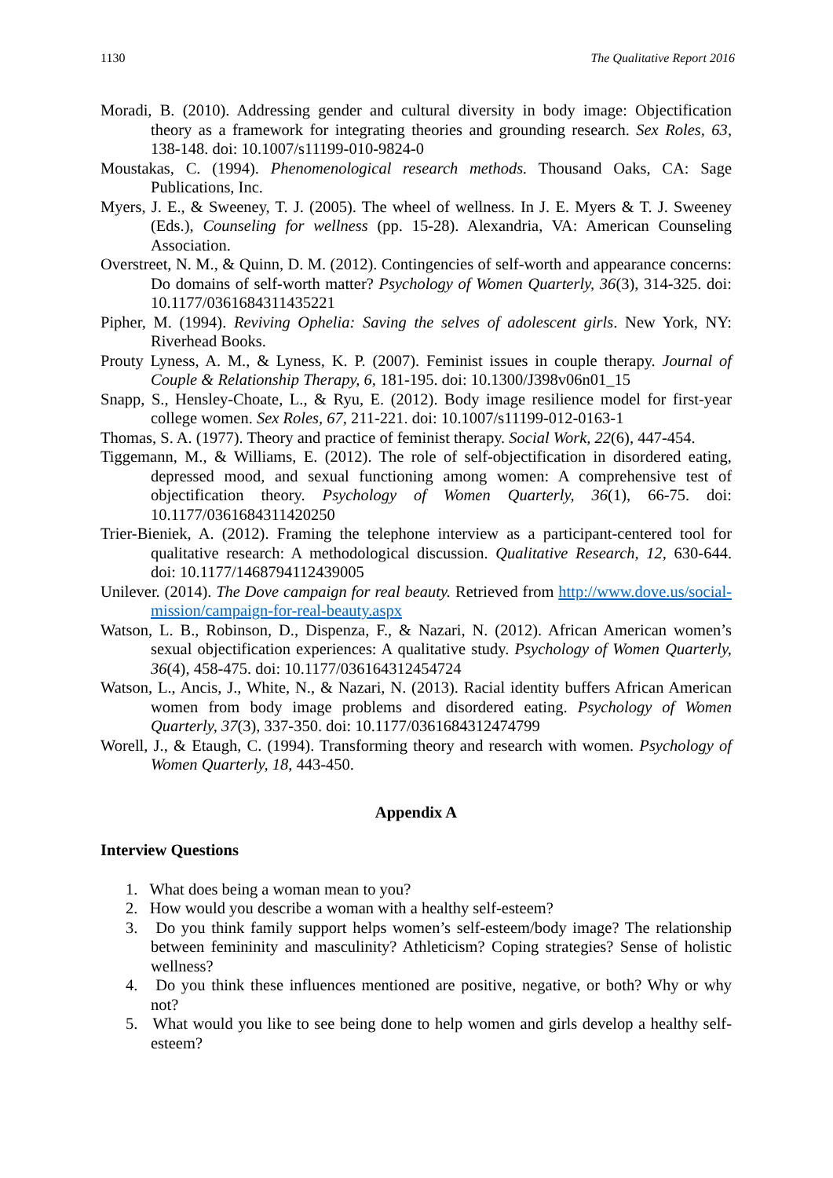1130 The Qualitative Report 2016
Moradi, B. (2010). Addressing gender and cultural diversity in body image: Objectification theory as a framework for integrating theories and grounding research. Sex Roles, 63, 138-148. doi: 10.1007/s11199-010-9824-0
Moustakas, C. (1994). Phenomenological research methods. Thousand Oaks, CA: Sage Publications, Inc.
Myers, J. E., & Sweeney, T. J. (2005). The wheel of wellness. In J. E. Myers & T. J. Sweeney (Eds.), Counseling for wellness (pp. 15-28). Alexandria, VA: American Counseling Association.
Overstreet, N. M., & Quinn, D. M. (2012). Contingencies of self-worth and appearance concerns: Do domains of self-worth matter? Psychology of Women Quarterly, 36(3), 314-325. doi: 10.1177/0361684311435221
Pipher, M. (1994). Reviving Ophelia: Saving the selves of adolescent girls. New York, NY: Riverhead Books.
Prouty Lyness, A. M., & Lyness, K. P. (2007). Feminist issues in couple therapy. Journal of Couple & Relationship Therapy, 6, 181-195. doi: 10.1300/J398v06n01_15
Snapp, S., Hensley-Choate, L., & Ryu, E. (2012). Body image resilience model for first-year college women. Sex Roles, 67, 211-221. doi: 10.1007/s11199-012-0163-1
Thomas, S. A. (1977). Theory and practice of feminist therapy. Social Work, 22(6), 447-454.
Tiggemann, M., & Williams, E. (2012). The role of self-objectification in disordered eating, depressed mood, and sexual functioning among women: A comprehensive test of objectification theory. Psychology of Women Quarterly, 36(1), 66-75. doi: 10.1177/0361684311420250
Trier-Bieniek, A. (2012). Framing the telephone interview as a participant-centered tool for qualitative research: A methodological discussion. Qualitative Research, 12, 630-644. doi: 10.1177/1468794112439005
Unilever. (2014). The Dove campaign for real beauty. Retrieved from http://www.dove.us/social-mission/campaign-for-real-beauty.aspx
Watson, L. B., Robinson, D., Dispenza, F., & Nazari, N. (2012). African American women’s sexual objectification experiences: A qualitative study. Psychology of Women Quarterly, 36(4), 458-475. doi: 10.1177/036164312454724
Watson, L., Ancis, J., White, N., & Nazari, N. (2013). Racial identity buffers African American women from body image problems and disordered eating. Psychology of Women Quarterly, 37(3), 337-350. doi: 10.1177/0361684312474799
Worell, J., & Etaugh, C. (1994). Transforming theory and research with women. Psychology of Women Quarterly, 18, 443-450.
Appendix A
Interview Questions
1. What does being a woman mean to you?
2. How would you describe a woman with a healthy self-esteem?
3. Do you think family support helps women’s self-esteem/body image? The relationship between femininity and masculinity? Athleticism? Coping strategies? Sense of holistic wellness?
4. Do you think these influences mentioned are positive, negative, or both? Why or why not?
5. What would you like to see being done to help women and girls develop a healthy self-esteem?